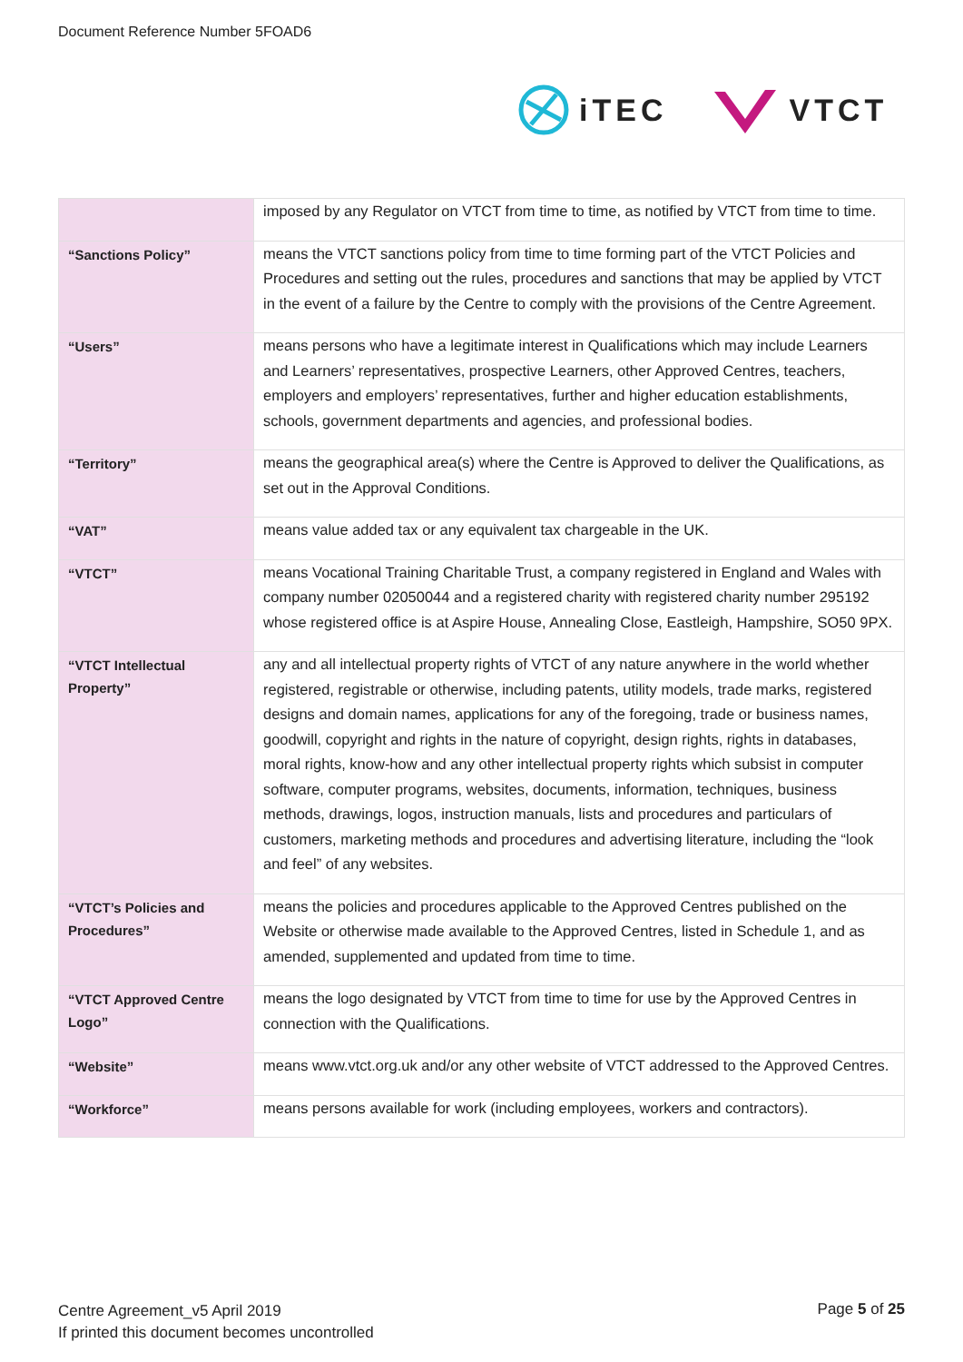Document Reference Number 5FOAD6
iTEC VTCT
| | imposed by any Regulator on VTCT from time to time, as notified by VTCT from time to time. |
| “Sanctions Policy” | means the VTCT sanctions policy from time to time forming part of the VTCT Policies and Procedures and setting out the rules, procedures and sanctions that may be applied by VTCT in the event of a failure by the Centre to comply with the provisions of the Centre Agreement. |
| “Users” | means persons who have a legitimate interest in Qualifications which may include Learners and Learners’ representatives, prospective Learners, other Approved Centres, teachers, employers and employers’ representatives, further and higher education establishments, schools, government departments and agencies, and professional bodies. |
| “Territory” | means the geographical area(s) where the Centre is Approved to deliver the Qualifications, as set out in the Approval Conditions. |
| “VAT” | means value added tax or any equivalent tax chargeable in the UK. |
| “VTCT” | means Vocational Training Charitable Trust, a company registered in England and Wales with company number 02050044 and a registered charity with registered charity number 295192 whose registered office is at Aspire House, Annealing Close, Eastleigh, Hampshire, SO50 9PX. |
| “VTCT Intellectual Property” | any and all intellectual property rights of VTCT of any nature anywhere in the world whether registered, registrable or otherwise, including patents, utility models, trade marks, registered designs and domain names, applications for any of the foregoing, trade or business names, goodwill, copyright and rights in the nature of copyright, design rights, rights in databases, moral rights, know-how and any other intellectual property rights which subsist in computer software, computer programs, websites, documents, information, techniques, business methods, drawings, logos, instruction manuals, lists and procedures and particulars of customers, marketing methods and procedures and advertising literature, including the “look and feel” of any websites. |
| “VTCT’s Policies and Procedures” | means the policies and procedures applicable to the Approved Centres published on the Website or otherwise made available to the Approved Centres, listed in Schedule 1, and as amended, supplemented and updated from time to time. |
| “VTCT Approved Centre Logo” | means the logo designated by VTCT from time to time for use by the Approved Centres in connection with the Qualifications. |
| “Website” | means www.vtct.org.uk and/or any other website of VTCT addressed to the Approved Centres. |
| “Workforce” | means persons available for work (including employees, workers and contractors). |
Centre Agreement_v5 April 2019
If printed this document becomes uncontrolled
Page 5 of 25